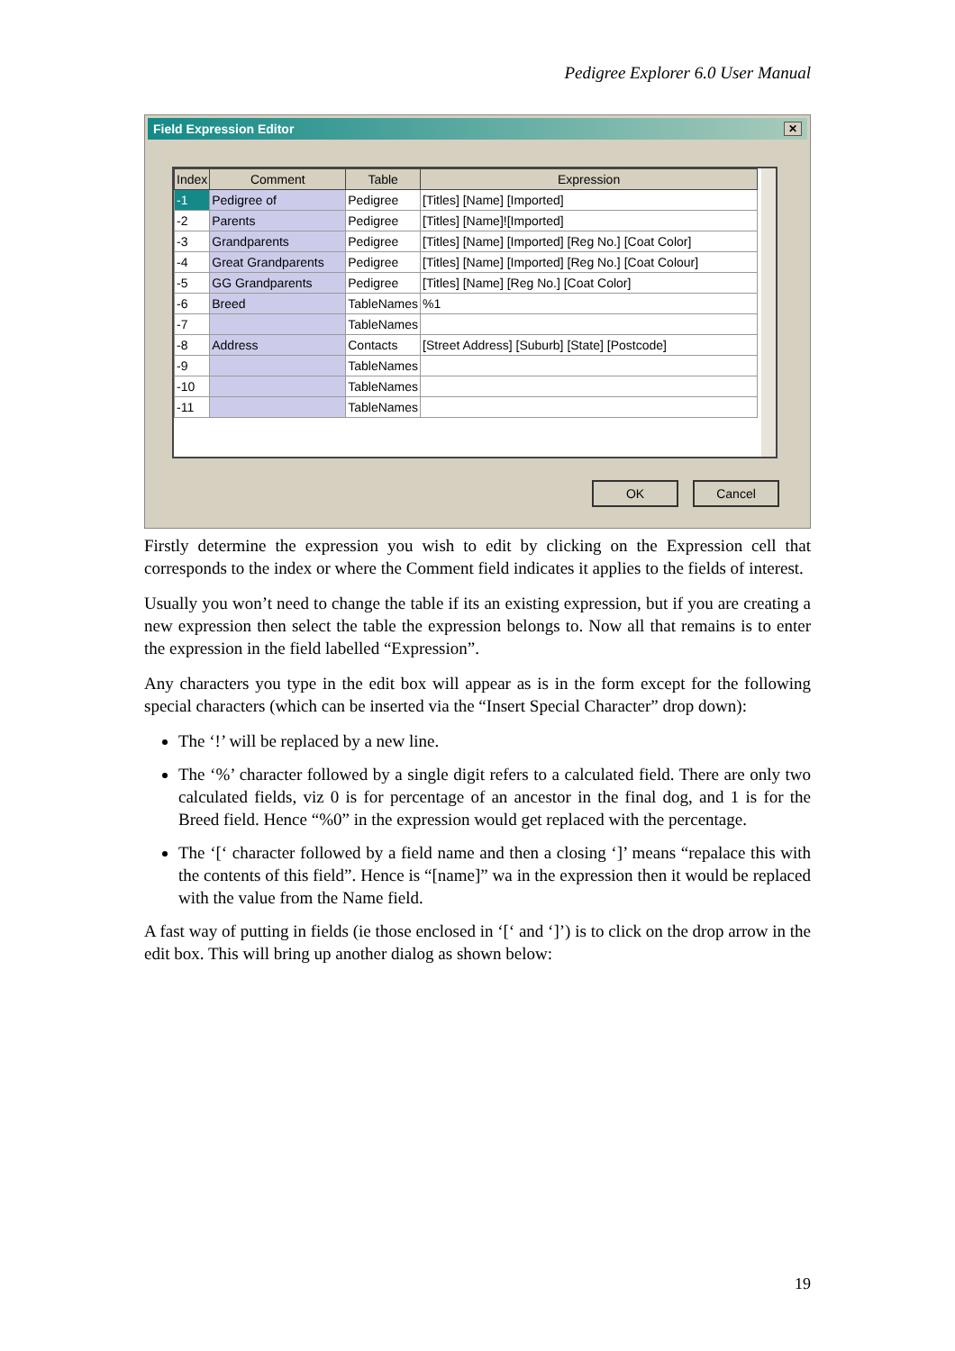Pedigree Explorer 6.0 User Manual
Field Expression Editor ✕
| Index | Comment | Table | Expression |
| --- | --- | --- | --- |
| -1 | Pedigree of | Pedigree | [Titles] [Name] [Imported] |
| -2 | Parents | Pedigree | [Titles] [Name]![Imported] |
| -3 | Grandparents | Pedigree | [Titles] [Name] [Imported] [Reg No.] [Coat Color] |
| -4 | Great Grandparents | Pedigree | [Titles] [Name] [Imported] [Reg No.] [Coat Colour] |
| -5 | GG Grandparents | Pedigree | [Titles] [Name] [Reg No.] [Coat Color] |
| -6 | Breed | TableNames | %1 |
| -7 | | TableNames | |
| -8 | Address | Contacts | [Street Address] [Suburb] [State] [Postcode] |
| -9 | | TableNames | |
| -10 | | TableNames | |
| -11 | | TableNames | |
OK Cancel
Firstly determine the expression you wish to edit by clicking on the Expression cell that corresponds to the index or where the Comment field indicates it applies to the fields of interest.
Usually you won’t need to change the table if its an existing expression, but if you are creating a new expression then select the table the expression belongs to. Now all that remains is to enter the expression in the field labelled “Expression”.
Any characters you type in the edit box will appear as is in the form except for the following special characters (which can be inserted via the “Insert Special Character” drop down):
The ‘!’ will be replaced by a new line.
The ‘%’ character followed by a single digit refers to a calculated field. There are only two calculated fields, viz 0 is for percentage of an ancestor in the final dog, and 1 is for the Breed field. Hence “%0” in the expression would get replaced with the percentage.
The ‘[‘ character followed by a field name and then a closing ‘]’ means “repalace this with the contents of this field”. Hence is “[name]” wa in the expression then it would be replaced with the value from the Name field.
A fast way of putting in fields (ie those enclosed in ‘[‘ and ‘]’) is to click on the drop arrow in the edit box. This will bring up another dialog as shown below:
19